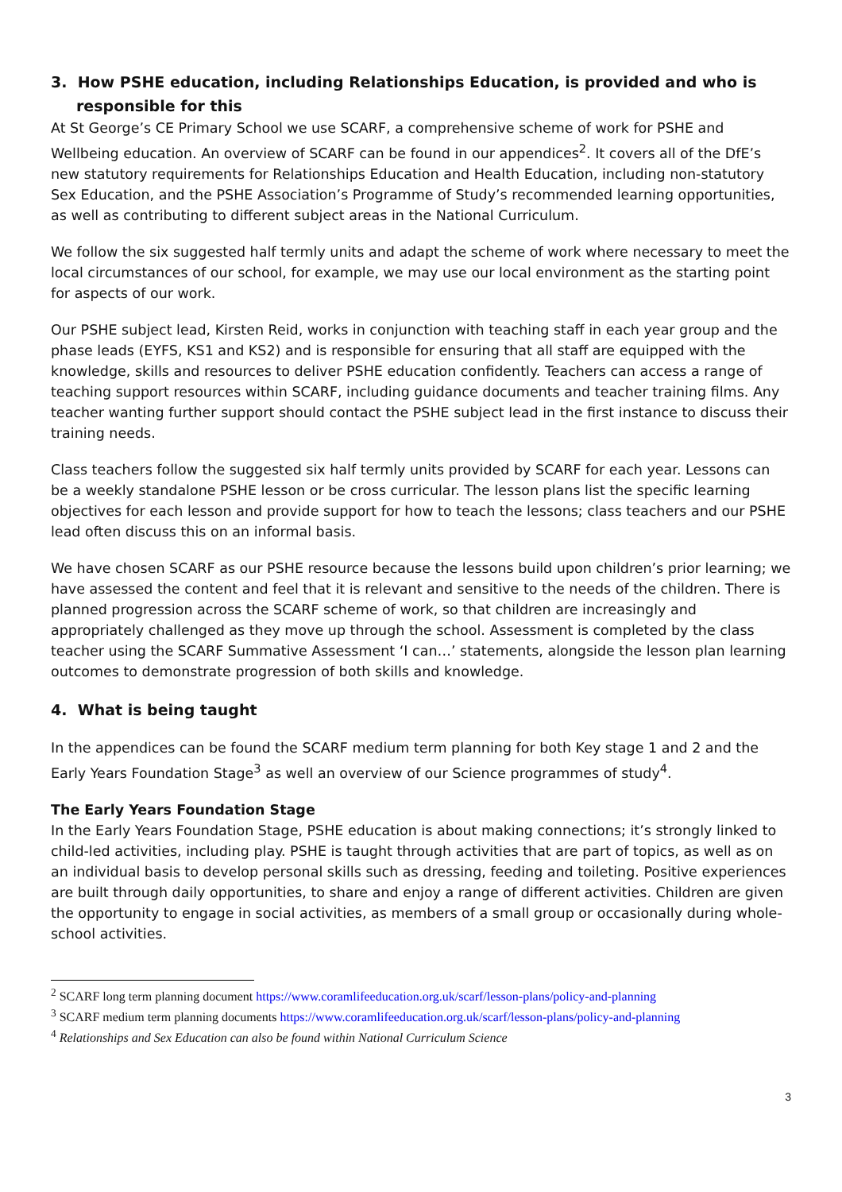3. How PSHE education, including Relationships Education, is provided and who is responsible for this
At St George’s CE Primary School we use SCARF, a comprehensive scheme of work for PSHE and Wellbeing education. An overview of SCARF can be found in our appendices<sup>2</sup>. It covers all of the DfE’s new statutory requirements for Relationships Education and Health Education, including non-statutory Sex Education, and the PSHE Association’s Programme of Study’s recommended learning opportunities, as well as contributing to different subject areas in the National Curriculum.
We follow the six suggested half termly units and adapt the scheme of work where necessary to meet the local circumstances of our school, for example, we may use our local environment as the starting point for aspects of our work.
Our PSHE subject lead, Kirsten Reid, works in conjunction with teaching staff in each year group and the phase leads (EYFS, KS1 and KS2) and is responsible for ensuring that all staff are equipped with the knowledge, skills and resources to deliver PSHE education confidently. Teachers can access a range of teaching support resources within SCARF, including guidance documents and teacher training films. Any teacher wanting further support should contact the PSHE subject lead in the first instance to discuss their training needs.
Class teachers follow the suggested six half termly units provided by SCARF for each year. Lessons can be a weekly standalone PSHE lesson or be cross curricular. The lesson plans list the specific learning objectives for each lesson and provide support for how to teach the lessons; class teachers and our PSHE lead often discuss this on an informal basis.
We have chosen SCARF as our PSHE resource because the lessons build upon children’s prior learning; we have assessed the content and feel that it is relevant and sensitive to the needs of the children. There is planned progression across the SCARF scheme of work, so that children are increasingly and appropriately challenged as they move up through the school. Assessment is completed by the class teacher using the SCARF Summative Assessment ‘I can…’ statements, alongside the lesson plan learning outcomes to demonstrate progression of both skills and knowledge.
4. What is being taught
In the appendices can be found the SCARF medium term planning for both Key stage 1 and 2 and the Early Years Foundation Stage<sup>3</sup> as well an overview of our Science programmes of study<sup>4</sup>.
The Early Years Foundation Stage
In the Early Years Foundation Stage, PSHE education is about making connections; it’s strongly linked to child-led activities, including play. PSHE is taught through activities that are part of topics, as well as on an individual basis to develop personal skills such as dressing, feeding and toileting. Positive experiences are built through daily opportunities, to share and enjoy a range of different activities. Children are given the opportunity to engage in social activities, as members of a small group or occasionally during whole-school activities.
<sup>2</sup> SCARF long term planning document https://www.coramlifeeducation.org.uk/scarf/lesson-plans/policy-and-planning
<sup>3</sup> SCARF medium term planning documents https://www.coramlifeeducation.org.uk/scarf/lesson-plans/policy-and-planning
<sup>4</sup> Relationships and Sex Education can also be found within National Curriculum Science
3